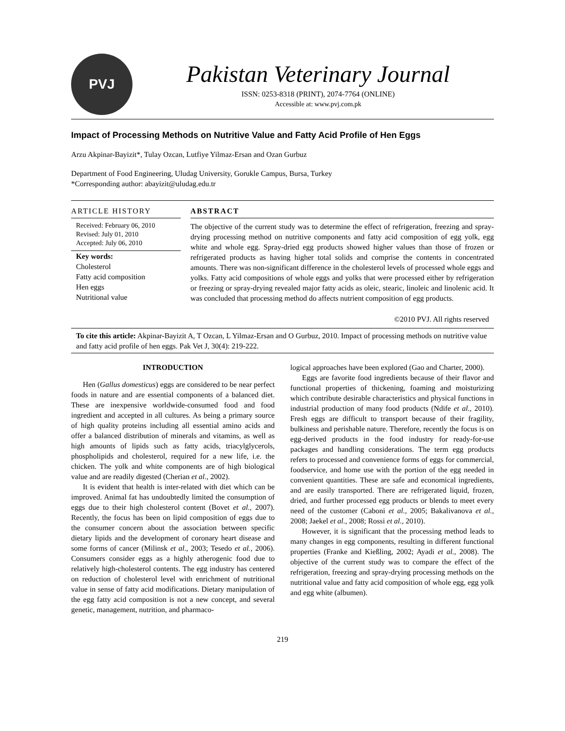PVJ
Pakistan Veterinary Journal
ISSN: 0253-8318 (PRINT), 2074-7764 (ONLINE)
Accessible at: www.pvj.com.pk
Impact of Processing Methods on Nutritive Value and Fatty Acid Profile of Hen Eggs
Arzu Akpinar-Bayizit*, Tulay Ozcan, Lutfiye Yilmaz-Ersan and Ozan Gurbuz
Department of Food Engineering, Uludag University, Gorukle Campus, Bursa, Turkey
*Corresponding author: abayizit@uludag.edu.tr
ARTICLE HISTORY
Received: February 06, 2010
Revised: July 01, 2010
Accepted: July 06, 2010
Key words:
Cholesterol
Fatty acid composition
Hen eggs
Nutritional value
ABSTRACT
The objective of the current study was to determine the effect of refrigeration, freezing and spray-drying processing method on nutritive components and fatty acid composition of egg yolk, egg white and whole egg. Spray-dried egg products showed higher values than those of frozen or refrigerated products as having higher total solids and comprise the contents in concentrated amounts. There was non-significant difference in the cholesterol levels of processed whole eggs and yolks. Fatty acid compositions of whole eggs and yolks that were processed either by refrigeration or freezing or spray-drying revealed major fatty acids as oleic, stearic, linoleic and linolenic acid. It was concluded that processing method do affects nutrient composition of egg products.
©2010 PVJ. All rights reserved
To cite this article: Akpinar-Bayizit A, T Ozcan, L Yilmaz-Ersan and O Gurbuz, 2010. Impact of processing methods on nutritive value and fatty acid profile of hen eggs. Pak Vet J, 30(4): 219-222.
INTRODUCTION
Hen (Gallus domesticus) eggs are considered to be near perfect foods in nature and are essential components of a balanced diet. These are inexpensive worldwide-consumed food and food ingredient and accepted in all cultures. As being a primary source of high quality proteins including all essential amino acids and offer a balanced distribution of minerals and vitamins, as well as high amounts of lipids such as fatty acids, triacylglycerols, phospholipids and cholesterol, required for a new life, i.e. the chicken. The yolk and white components are of high biological value and are readily digested (Cherian et al., 2002).
It is evident that health is inter-related with diet which can be improved. Animal fat has undoubtedly limited the consumption of eggs due to their high cholesterol content (Bovet et al., 2007). Recently, the focus has been on lipid composition of eggs due to the consumer concern about the association between specific dietary lipids and the development of coronary heart disease and some forms of cancer (Milinsk et al., 2003; Tesedo et al., 2006). Consumers consider eggs as a highly atherogenic food due to relatively high-cholesterol contents. The egg industry has centered on reduction of cholesterol level with enrichment of nutritional value in sense of fatty acid modifications. Dietary manipulation of the egg fatty acid composition is not a new concept, and several genetic, management, nutrition, and pharmaco-
logical approaches have been explored (Gao and Charter, 2000).
Eggs are favorite food ingredients because of their flavor and functional properties of thickening, foaming and moisturizing which contribute desirable characteristics and physical functions in industrial production of many food products (Ndife et al., 2010). Fresh eggs are difficult to transport because of their fragility, bulkiness and perishable nature. Therefore, recently the focus is on egg-derived products in the food industry for ready-for-use packages and handling considerations. The term egg products refers to processed and convenience forms of eggs for commercial, foodservice, and home use with the portion of the egg needed in convenient quantities. These are safe and economical ingredients, and are easily transported. There are refrigerated liquid, frozen, dried, and further processed egg products or blends to meet every need of the customer (Caboni et al., 2005; Bakalivanova et al., 2008; Jaekel et al., 2008; Rossi et al., 2010).
However, it is significant that the processing method leads to many changes in egg components, resulting in different functional properties (Franke and Kießling, 2002; Ayadi et al., 2008). The objective of the current study was to compare the effect of the refrigeration, freezing and spray-drying processing methods on the nutritional value and fatty acid composition of whole egg, egg yolk and egg white (albumen).
219